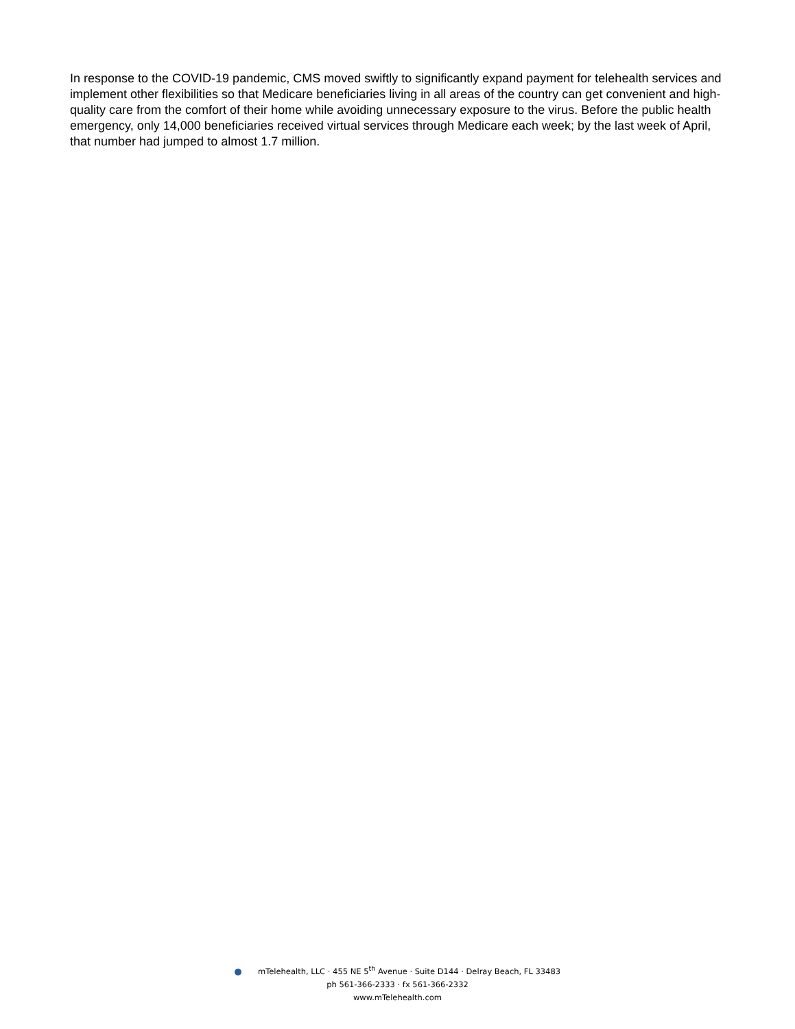In response to the COVID-19 pandemic, CMS moved swiftly to significantly expand payment for telehealth services and implement other flexibilities so that Medicare beneficiaries living in all areas of the country can get convenient and high-quality care from the comfort of their home while avoiding unnecessary exposure to the virus. Before the public health emergency, only 14,000 beneficiaries received virtual services through Medicare each week; by the last week of April, that number had jumped to almost 1.7 million.
mTelehealth, LLC · 455 NE 5<sup>th</sup> Avenue · Suite D144 · Delray Beach, FL 33483
ph 561-366-2333 · fx 561-366-2332
www.mTelehealth.com